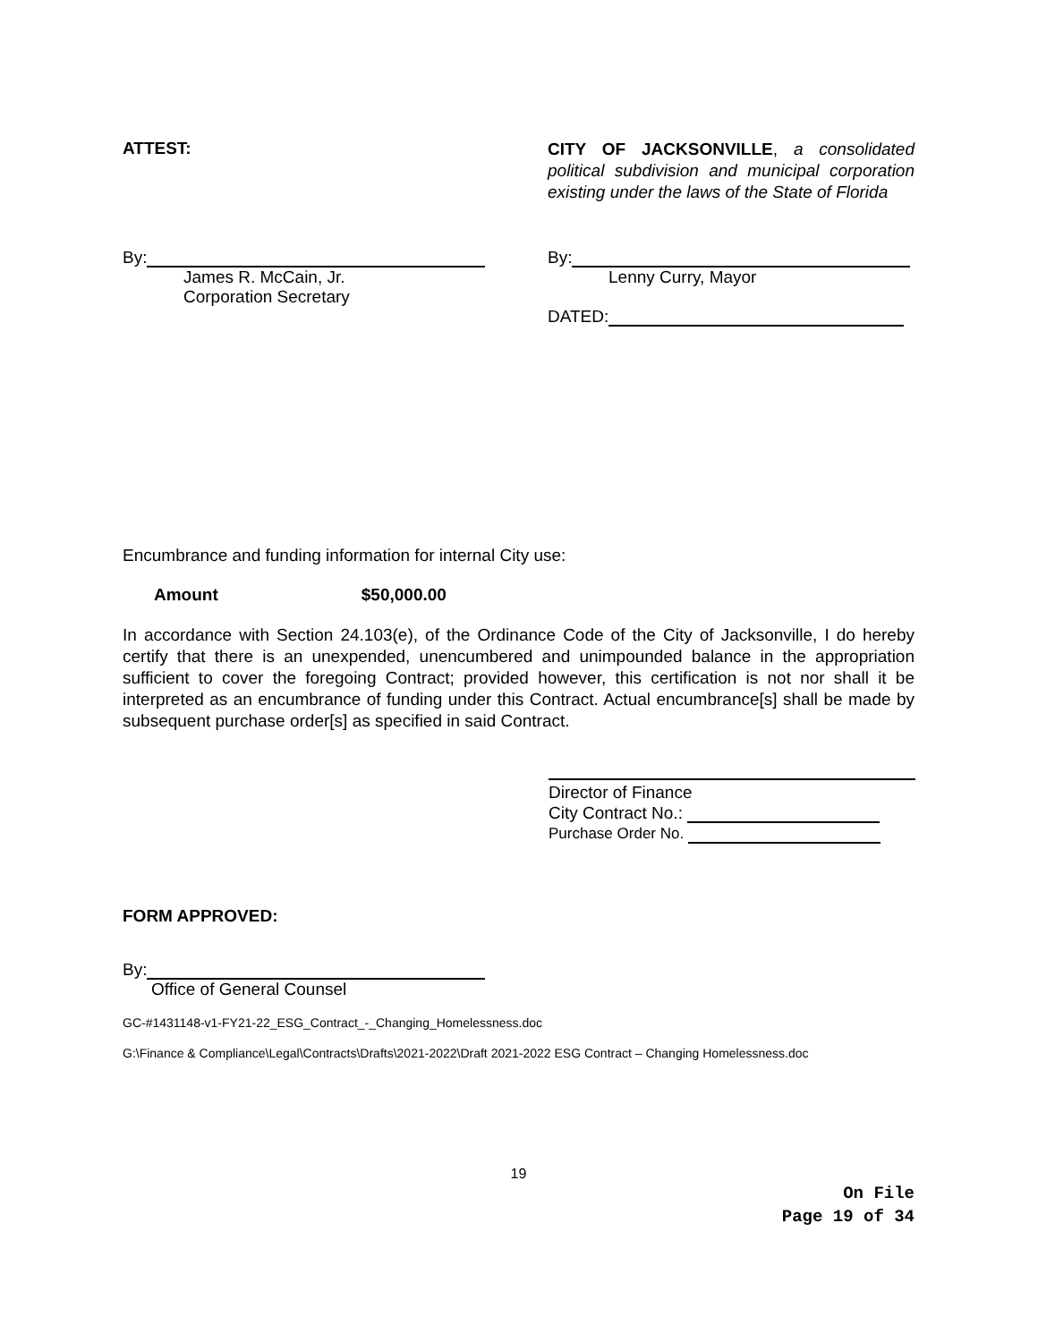ATTEST:
CITY OF JACKSONVILLE, a consolidated political subdivision and municipal corporation existing under the laws of the State of Florida
By:
James R. McCain, Jr.
Corporation Secretary
By:
Lenny Curry, Mayor
DATED:
Encumbrance and funding information for internal City use:
Amount $50,000.00
In accordance with Section 24.103(e), of the Ordinance Code of the City of Jacksonville, I do hereby certify that there is an unexpended, unencumbered and unimpounded balance in the appropriation sufficient to cover the foregoing Contract; provided however, this certification is not nor shall it be interpreted as an encumbrance of funding under this Contract. Actual encumbrance[s] shall be made by subsequent purchase order[s] as specified in said Contract.
Director of Finance
City Contract No.:
Purchase Order No.
FORM APPROVED:
By:
Office of General Counsel
GC-#1431148-v1-FY21-22_ESG_Contract_-_Changing_Homelessness.doc
G:\Finance & Compliance\Legal\Contracts\Drafts\2021-2022\Draft 2021-2022 ESG Contract – Changing Homelessness.doc
19
On File
Page 19 of 34